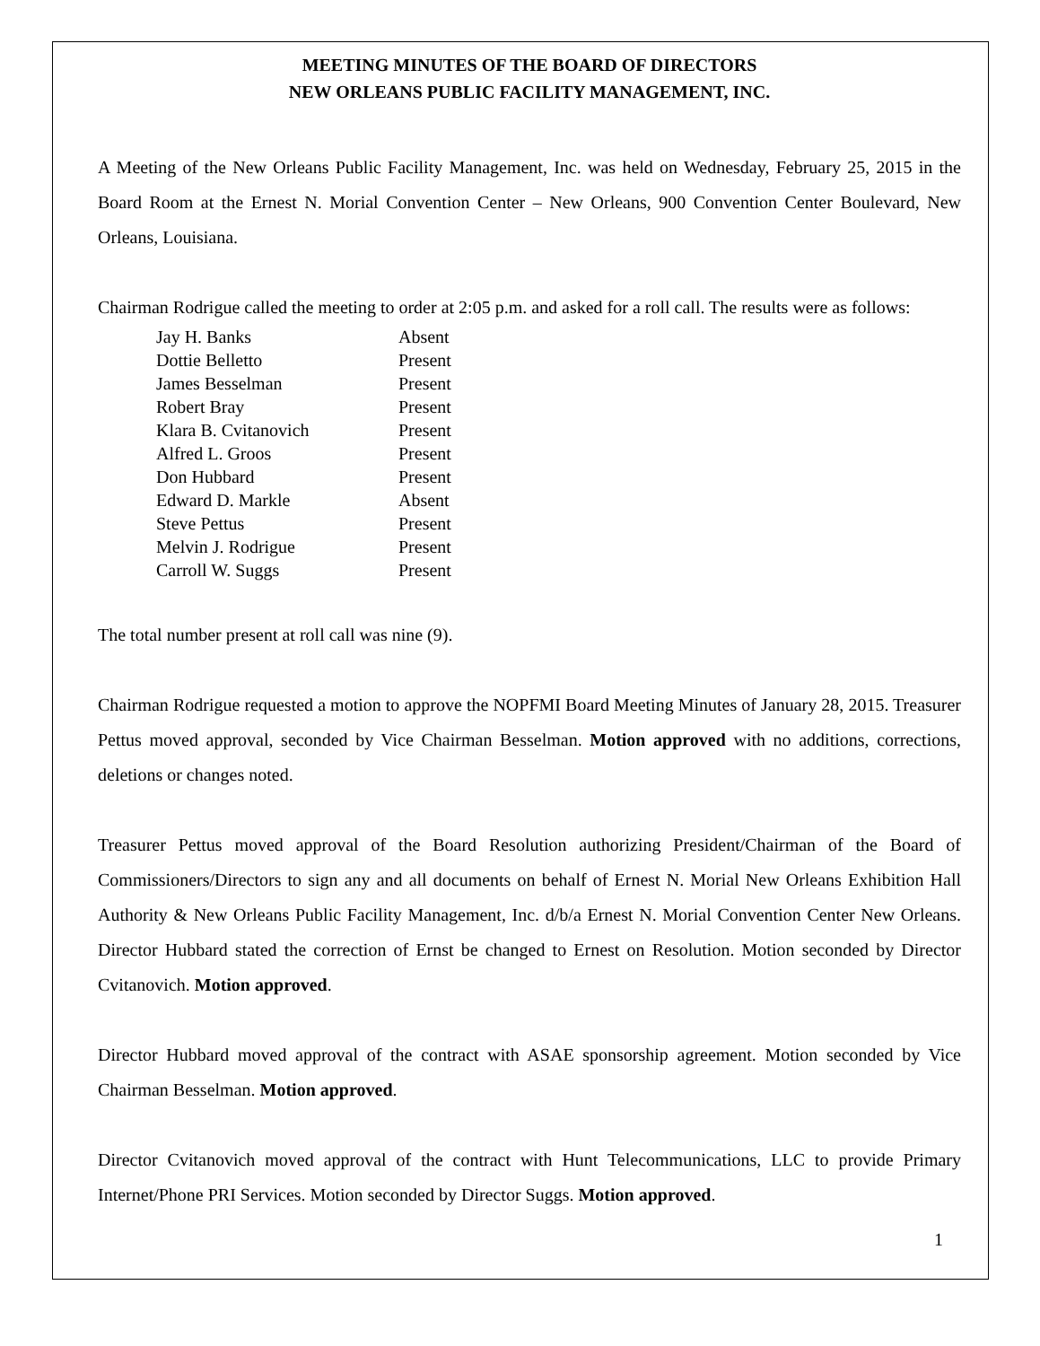MEETING MINUTES OF THE BOARD OF DIRECTORS
NEW ORLEANS PUBLIC FACILITY MANAGEMENT, INC.
A Meeting of the New Orleans Public Facility Management, Inc. was held on Wednesday, February 25, 2015 in the Board Room at the Ernest N. Morial Convention Center – New Orleans, 900 Convention Center Boulevard, New Orleans, Louisiana.
Chairman Rodrigue called the meeting to order at 2:05 p.m. and asked for a roll call. The results were as follows:
| Jay H. Banks | Absent |
| Dottie Belletto | Present |
| James Besselman | Present |
| Robert Bray | Present |
| Klara B. Cvitanovich | Present |
| Alfred L. Groos | Present |
| Don Hubbard | Present |
| Edward D. Markle | Absent |
| Steve Pettus | Present |
| Melvin J. Rodrigue | Present |
| Carroll W. Suggs | Present |
The total number present at roll call was nine (9).
Chairman Rodrigue requested a motion to approve the NOPFMI Board Meeting Minutes of January 28, 2015. Treasurer Pettus moved approval, seconded by Vice Chairman Besselman. Motion approved with no additions, corrections, deletions or changes noted.
Treasurer Pettus moved approval of the Board Resolution authorizing President/Chairman of the Board of Commissioners/Directors to sign any and all documents on behalf of Ernest N. Morial New Orleans Exhibition Hall Authority & New Orleans Public Facility Management, Inc. d/b/a Ernest N. Morial Convention Center New Orleans. Director Hubbard stated the correction of Ernst be changed to Ernest on Resolution. Motion seconded by Director Cvitanovich. Motion approved.
Director Hubbard moved approval of the contract with ASAE sponsorship agreement. Motion seconded by Vice Chairman Besselman. Motion approved.
Director Cvitanovich moved approval of the contract with Hunt Telecommunications, LLC to provide Primary Internet/Phone PRI Services. Motion seconded by Director Suggs. Motion approved.
1